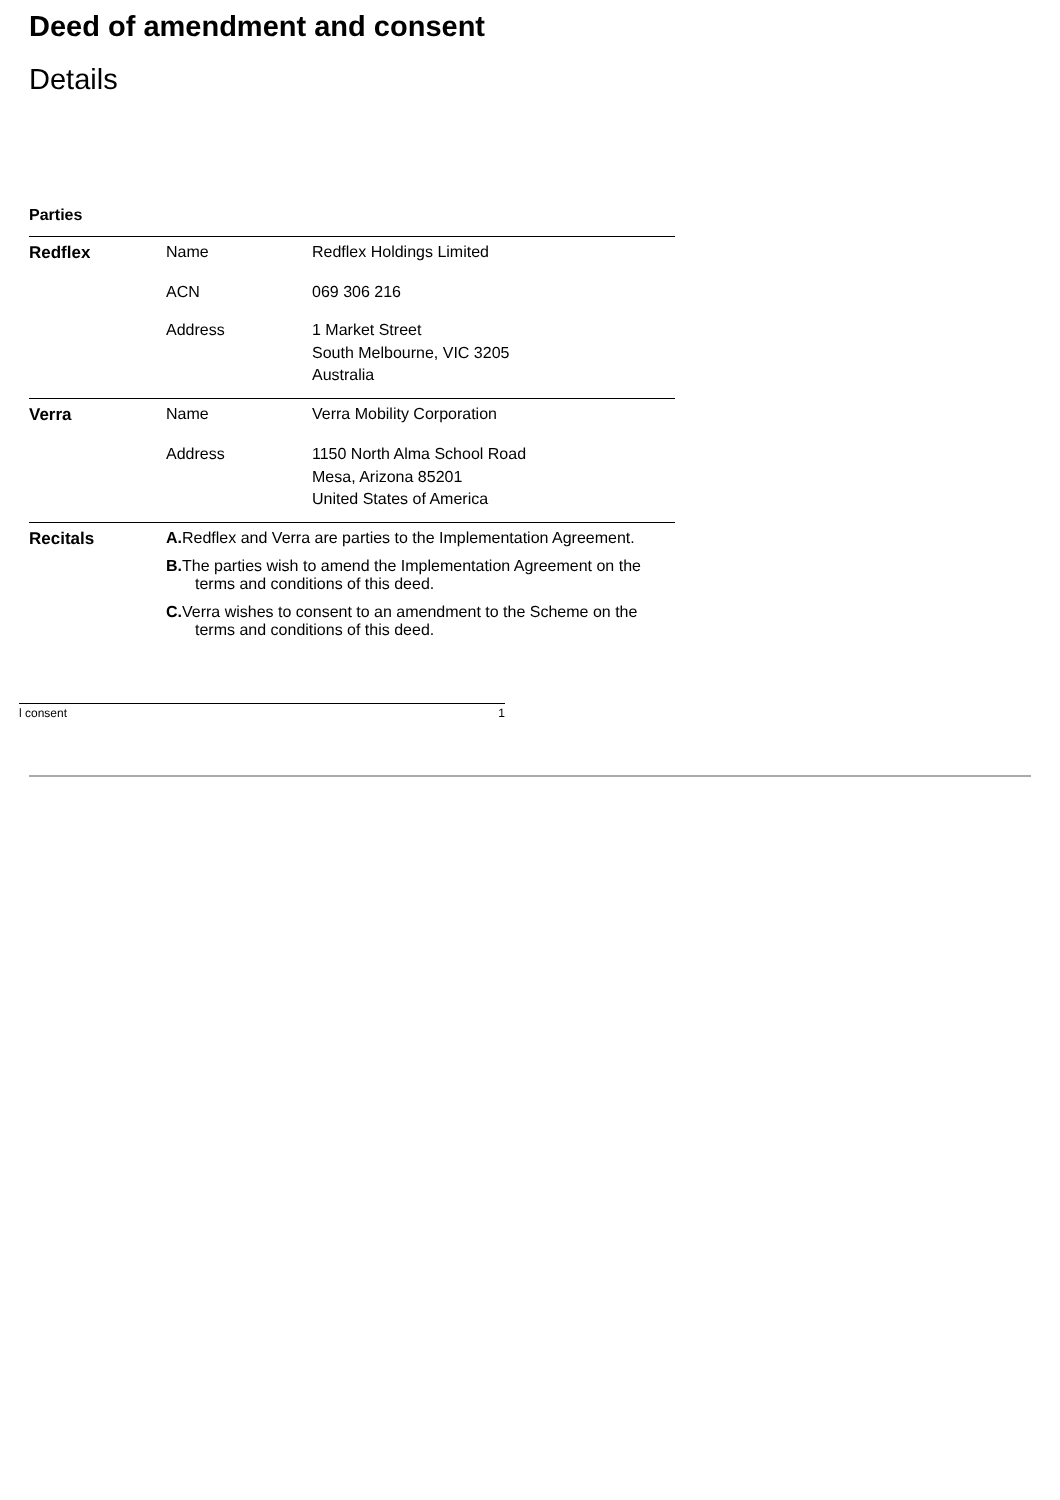Deed of amendment and consent
Details
Parties
| Redflex | Name | Redflex Holdings Limited |
| | ACN | 069 306 216 |
| | Address | 1 Market Street South Melbourne, VIC 3205 Australia |
| Verra | Name | Verra Mobility Corporation |
| | Address | 1150 North Alma School Road Mesa, Arizona 85201 United States of America |
| Recitals | A. Redflex and Verra are parties to the Implementation Agreement. B. The parties wish to amend the Implementation Agreement on the terms and conditions of this deed. C. Verra wishes to consent to an amendment to the Scheme on the terms and conditions of this deed. | |
l consent 1